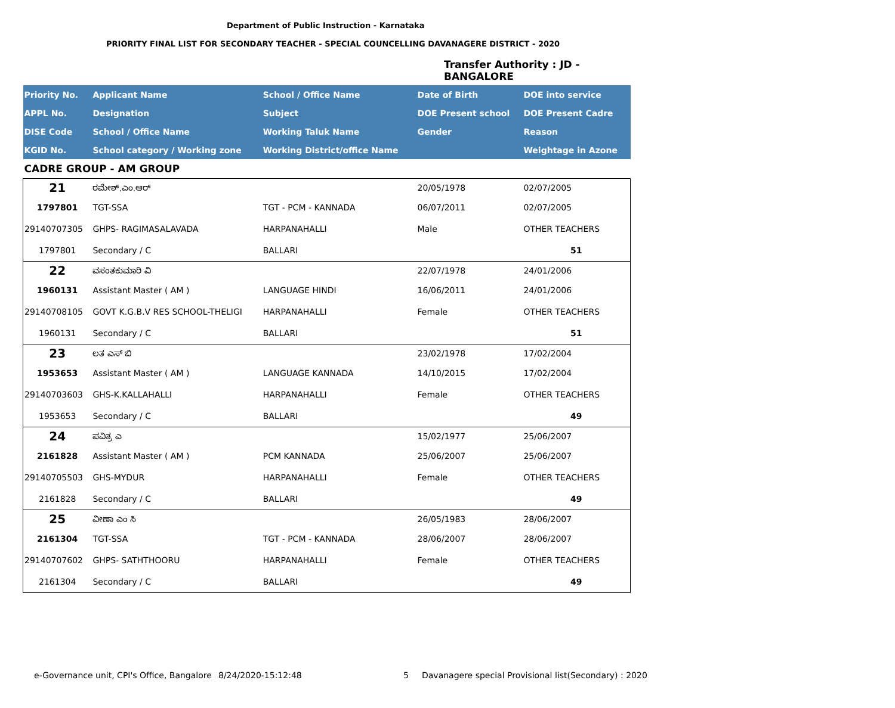Department of Public Instruction - Karnataka
PRIORITY FINAL LIST FOR SECONDARY TEACHER - SPECIAL COUNCELLING DAVANAGERE DISTRICT - 2020
Transfer Authority : JD - BANGALORE
| Priority No. | Applicant Name | School / Office Name | Date of Birth | DOE into service |
| --- | --- | --- | --- | --- |
| APPL No. | Designation | Subject | DOE Present school | DOE Present Cadre |
| DISE Code | School / Office Name | Working Taluk Name | Gender | Reason |
| KGID No. | School category / Working zone | Working District/office Name | | Weightage in Azone |
| CADRE GROUP - AM GROUP | | | | |
| 21 | ರಮೇಶ್.ಎಂ.ಆರ್ | | 20/05/1978 | 02/07/2005 |
| 1797801 | TGT-SSA | TGT - PCM - KANNADA | 06/07/2011 | 02/07/2005 |
| 29140707305 | GHPS- RAGIMASALAVADA | HARPANAHALLI | Male | OTHER TEACHERS |
| 1797801 | Secondary / C | BALLARI | | 51 |
| 22 | ವಸಂತಕುಮಾರಿ ವಿ | | 22/07/1978 | 24/01/2006 |
| 1960131 | Assistant Master ( AM ) | LANGUAGE HINDI | 16/06/2011 | 24/01/2006 |
| 29140708105 | GOVT K.G.B.V RES SCHOOL-THELIGI | HARPANAHALLI | Female | OTHER TEACHERS |
| 1960131 | Secondary / C | BALLARI | | 51 |
| 23 | ಲತ ಎಸ್ ಬಿ | | 23/02/1978 | 17/02/2004 |
| 1953653 | Assistant Master ( AM ) | LANGUAGE KANNADA | 14/10/2015 | 17/02/2004 |
| 29140703603 | GHS-K.KALLAHALLI | HARPANAHALLI | Female | OTHER TEACHERS |
| 1953653 | Secondary / C | BALLARI | | 49 |
| 24 | ಪವಿತ್ರ ಎ | | 15/02/1977 | 25/06/2007 |
| 2161828 | Assistant Master ( AM ) | PCM KANNADA | 25/06/2007 | 25/06/2007 |
| 29140705503 | GHS-MYDUR | HARPANAHALLI | Female | OTHER TEACHERS |
| 2161828 | Secondary / C | BALLARI | | 49 |
| 25 | ವೀಣಾ ಎಂ ಸಿ | | 26/05/1983 | 28/06/2007 |
| 2161304 | TGT-SSA | TGT - PCM - KANNADA | 28/06/2007 | 28/06/2007 |
| 29140707602 | GHPS- SATHTHOORU | HARPANAHALLI | Female | OTHER TEACHERS |
| 2161304 | Secondary / C | BALLARI | | 49 |
e-Governance unit, CPI's Office, Bangalore
8/24/2020-15:12:48 5
Davanagere special Provisional list(Secondary) : 2020